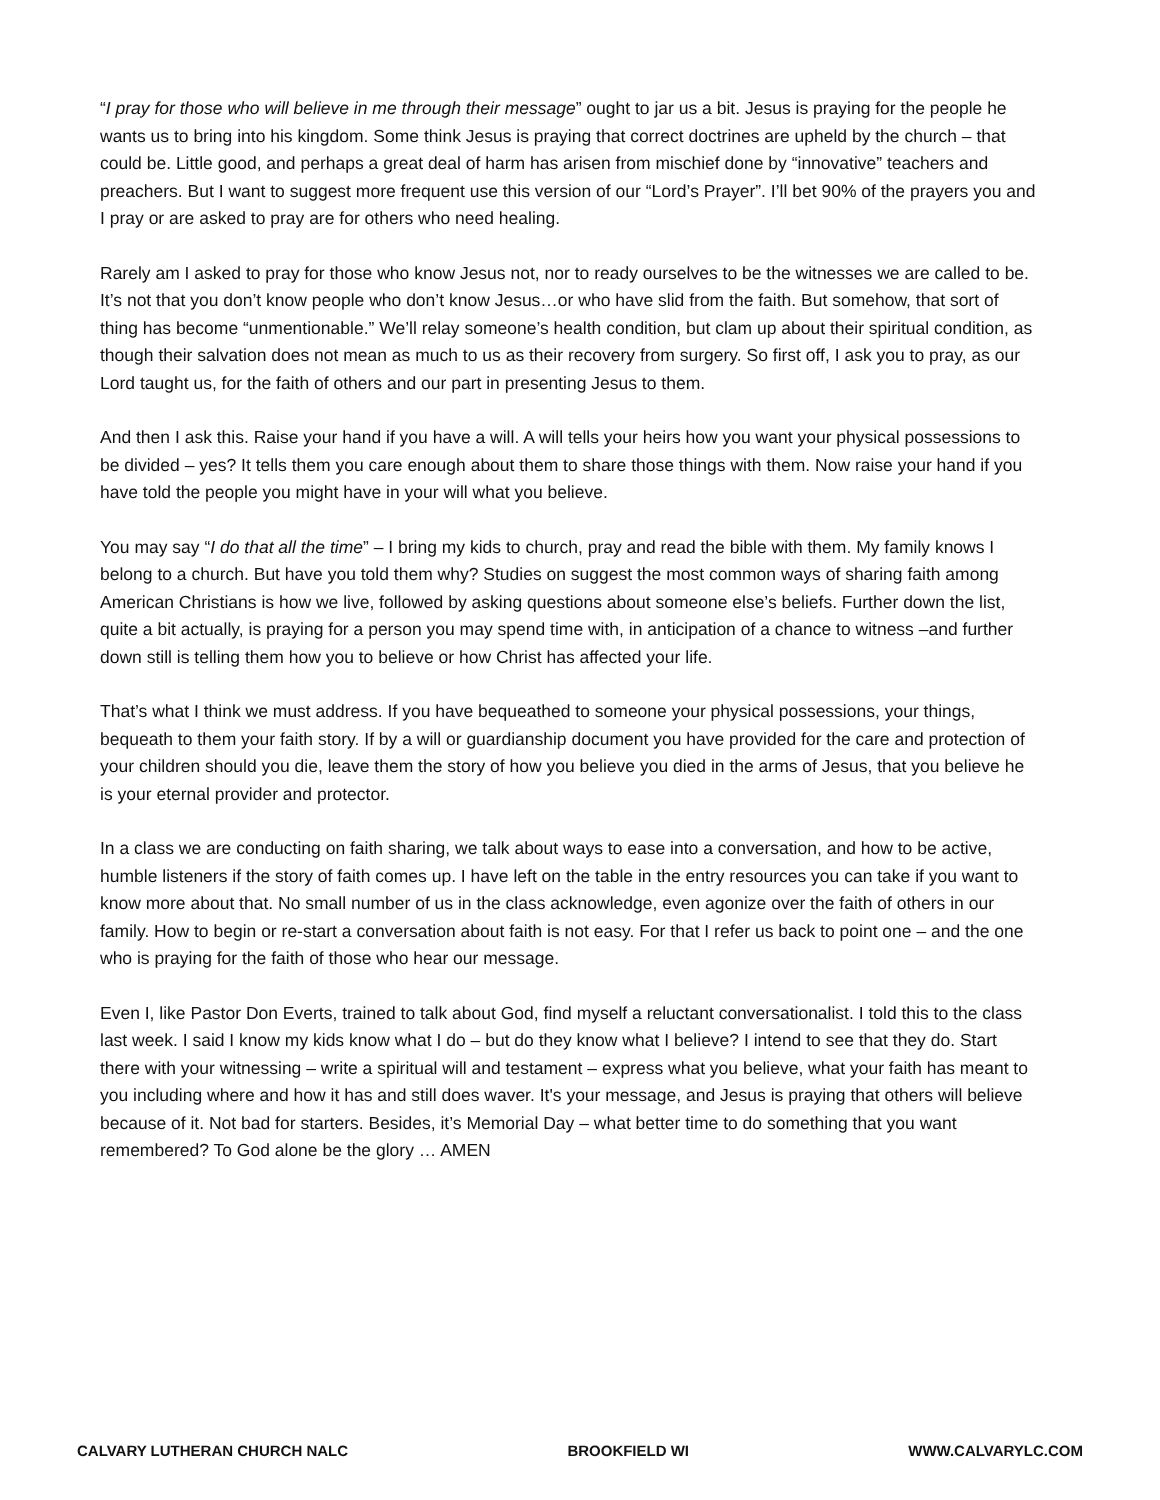“I pray for those who will believe in me through their message” ought to jar us a bit. Jesus is praying for the people he wants us to bring into his kingdom. Some think Jesus is praying that correct doctrines are upheld by the church – that could be. Little good, and perhaps a great deal of harm has arisen from mischief done by “innovative” teachers and preachers. But I want to suggest more frequent use this version of our “Lord’s Prayer”. I’ll bet 90% of the prayers you and I pray or are asked to pray are for others who need healing.
Rarely am I asked to pray for those who know Jesus not, nor to ready ourselves to be the witnesses we are called to be. It’s not that you don’t know people who don’t know Jesus…or who have slid from the faith. But somehow, that sort of thing has become “unmentionable.” We’ll relay someone’s health condition, but clam up about their spiritual condition, as though their salvation does not mean as much to us as their recovery from surgery. So first off, I ask you to pray, as our Lord taught us, for the faith of others and our part in presenting Jesus to them.
And then I ask this. Raise your hand if you have a will. A will tells your heirs how you want your physical possessions to be divided – yes? It tells them you care enough about them to share those things with them. Now raise your hand if you have told the people you might have in your will what you believe.
You may say “I do that all the time” – I bring my kids to church, pray and read the bible with them. My family knows I belong to a church. But have you told them why? Studies on suggest the most common ways of sharing faith among American Christians is how we live, followed by asking questions about someone else’s beliefs. Further down the list, quite a bit actually, is praying for a person you may spend time with, in anticipation of a chance to witness –and further down still is telling them how you to believe or how Christ has affected your life.
That’s what I think we must address. If you have bequeathed to someone your physical possessions, your things, bequeath to them your faith story. If by a will or guardianship document you have provided for the care and protection of your children should you die, leave them the story of how you believe you died in the arms of Jesus, that you believe he is your eternal provider and protector.
In a class we are conducting on faith sharing, we talk about ways to ease into a conversation, and how to be active, humble listeners if the story of faith comes up. I have left on the table in the entry resources you can take if you want to know more about that. No small number of us in the class acknowledge, even agonize over the faith of others in our family. How to begin or re-start a conversation about faith is not easy. For that I refer us back to point one – and the one who is praying for the faith of those who hear our message.
Even I, like Pastor Don Everts, trained to talk about God, find myself a reluctant conversationalist. I told this to the class last week. I said I know my kids know what I do – but do they know what I believe? I intend to see that they do. Start there with your witnessing – write a spiritual will and testament – express what you believe, what your faith has meant to you including where and how it has and still does waver. It's your message, and Jesus is praying that others will believe because of it. Not bad for starters. Besides, it’s Memorial Day – what better time to do something that you want remembered? To God alone be the glory … AMEN
CALVARY LUTHERAN CHURCH NALC BROOKFIELD WI WWW.CALVARYLC.COM